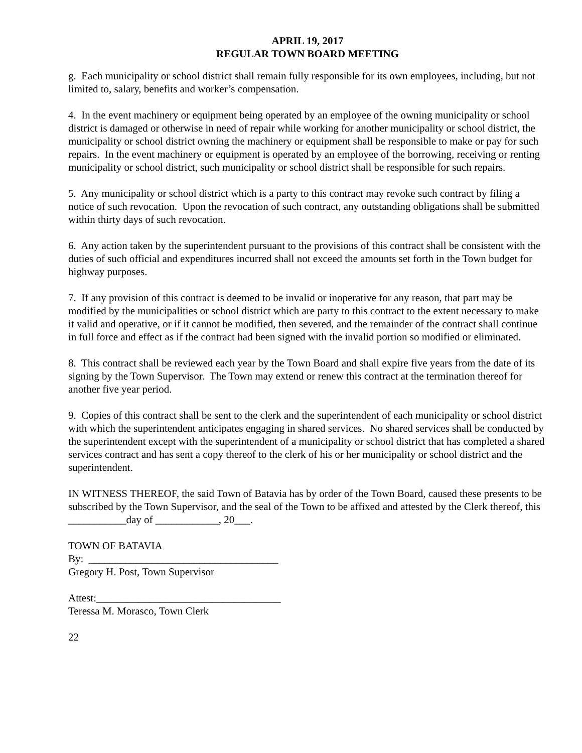APRIL 19, 2017
REGULAR TOWN BOARD MEETING
g. Each municipality or school district shall remain fully responsible for its own employees, including, but not limited to, salary, benefits and worker’s compensation.
4. In the event machinery or equipment being operated by an employee of the owning municipality or school district is damaged or otherwise in need of repair while working for another municipality or school district, the municipality or school district owning the machinery or equipment shall be responsible to make or pay for such repairs. In the event machinery or equipment is operated by an employee of the borrowing, receiving or renting municipality or school district, such municipality or school district shall be responsible for such repairs.
5. Any municipality or school district which is a party to this contract may revoke such contract by filing a notice of such revocation. Upon the revocation of such contract, any outstanding obligations shall be submitted within thirty days of such revocation.
6. Any action taken by the superintendent pursuant to the provisions of this contract shall be consistent with the duties of such official and expenditures incurred shall not exceed the amounts set forth in the Town budget for highway purposes.
7. If any provision of this contract is deemed to be invalid or inoperative for any reason, that part may be modified by the municipalities or school district which are party to this contract to the extent necessary to make it valid and operative, or if it cannot be modified, then severed, and the remainder of the contract shall continue in full force and effect as if the contract had been signed with the invalid portion so modified or eliminated.
8. This contract shall be reviewed each year by the Town Board and shall expire five years from the date of its signing by the Town Supervisor. The Town may extend or renew this contract at the termination thereof for another five year period.
9. Copies of this contract shall be sent to the clerk and the superintendent of each municipality or school district with which the superintendent anticipates engaging in shared services. No shared services shall be conducted by the superintendent except with the superintendent of a municipality or school district that has completed a shared services contract and has sent a copy thereof to the clerk of his or her municipality or school district and the superintendent.
IN WITNESS THEREOF, the said Town of Batavia has by order of the Town Board, caused these presents to be subscribed by the Town Supervisor, and the seal of the Town to be affixed and attested by the Clerk thereof, this ___________day of ____________, 20___.
TOWN OF BATAVIA
By: ____________________________________
Gregory H. Post, Town Supervisor
Attest:___________________________________
Teressa M. Morasco, Town Clerk
22